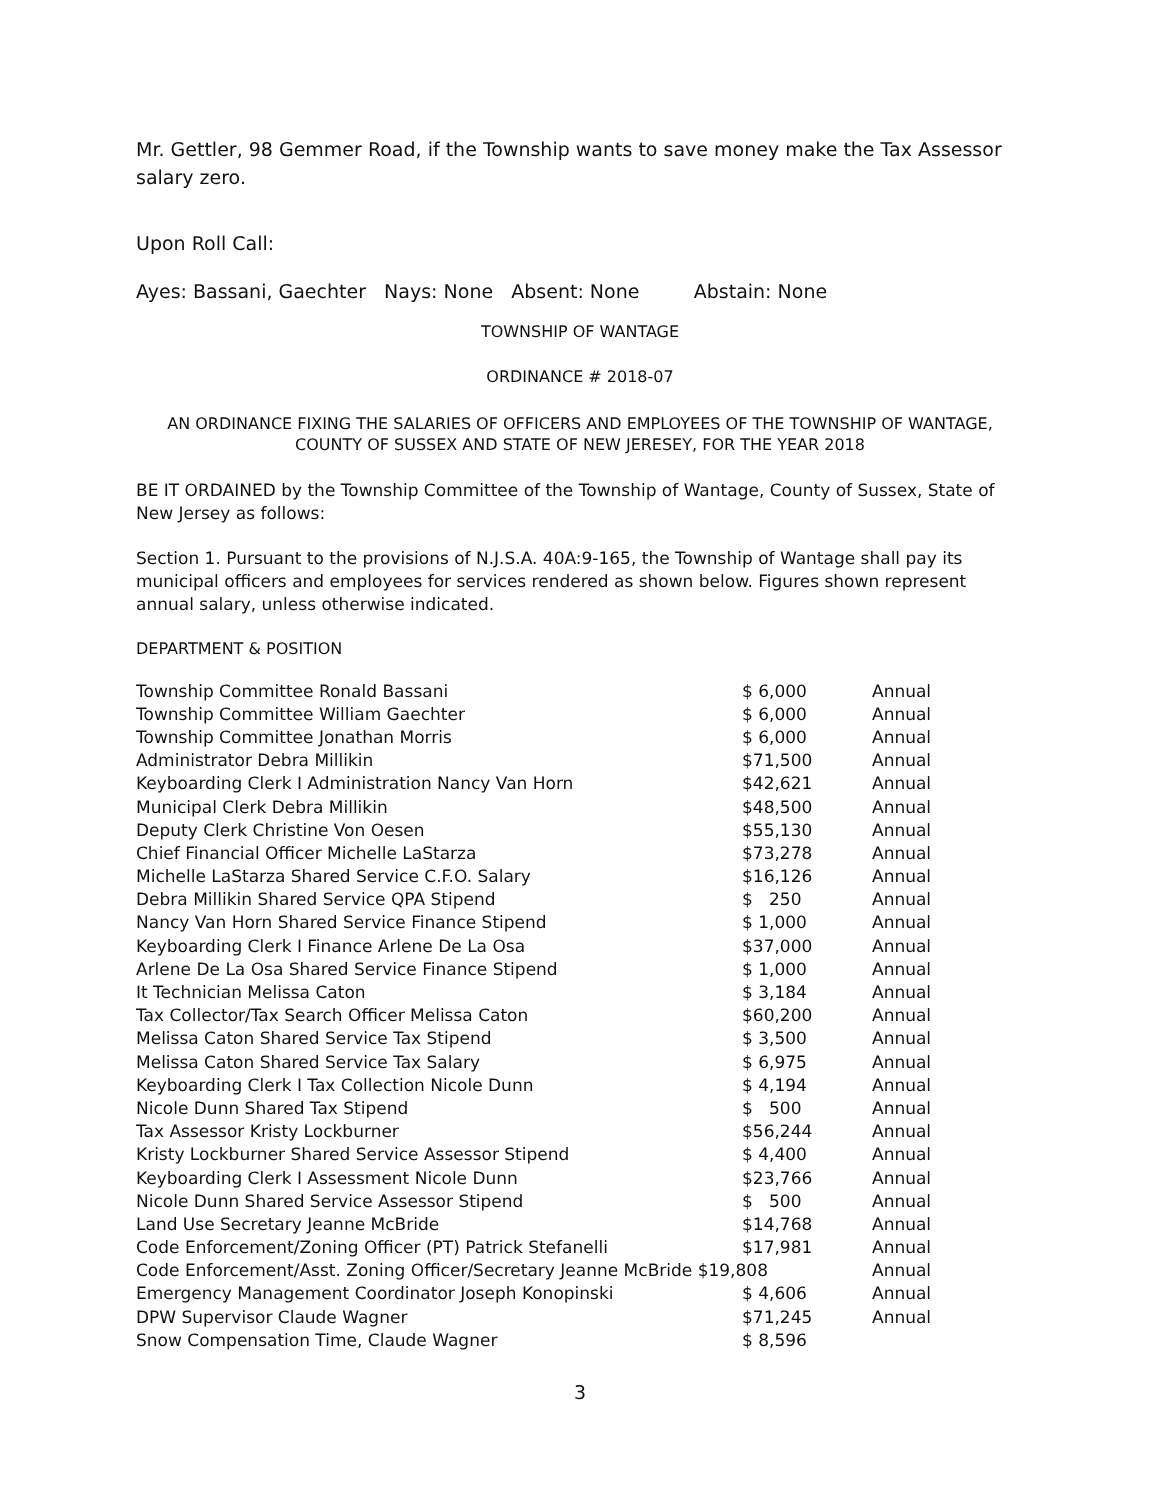Mr. Gettler, 98 Gemmer Road, if the Township wants to save money make the Tax Assessor salary zero.
Upon Roll Call:
Ayes: Bassani, Gaechter Nays: None Absent: None Abstain: None
TOWNSHIP OF WANTAGE
ORDINANCE # 2018-07
AN ORDINANCE FIXING THE SALARIES OF OFFICERS AND EMPLOYEES OF THE TOWNSHIP OF WANTAGE, COUNTY OF SUSSEX AND STATE OF NEW JERESEY, FOR THE YEAR 2018
BE IT ORDAINED by the Township Committee of the Township of Wantage, County of Sussex, State of New Jersey as follows:
Section 1. Pursuant to the provisions of N.J.S.A. 40A:9-165, the Township of Wantage shall pay its municipal officers and employees for services rendered as shown below. Figures shown represent annual salary, unless otherwise indicated.
DEPARTMENT & POSITION
| Township Committee Ronald Bassani | $ 6,000 | Annual |
| Township Committee William Gaechter | $ 6,000 | Annual |
| Township Committee Jonathan Morris | $ 6,000 | Annual |
| Administrator Debra Millikin | $71,500 | Annual |
| Keyboarding Clerk I Administration Nancy Van Horn | $42,621 | Annual |
| Municipal Clerk Debra Millikin | $48,500 | Annual |
| Deputy Clerk Christine Von Oesen | $55,130 | Annual |
| Chief Financial Officer Michelle LaStarza | $73,278 | Annual |
| Michelle LaStarza Shared Service C.F.O. Salary | $16,126 | Annual |
| Debra Millikin Shared Service QPA Stipend | $ 250 | Annual |
| Nancy Van Horn Shared Service Finance Stipend | $ 1,000 | Annual |
| Keyboarding Clerk I Finance Arlene De La Osa | $37,000 | Annual |
| Arlene De La Osa Shared Service Finance Stipend | $ 1,000 | Annual |
| It Technician Melissa Caton | $ 3,184 | Annual |
| Tax Collector/Tax Search Officer Melissa Caton | $60,200 | Annual |
| Melissa Caton Shared Service Tax Stipend | $ 3,500 | Annual |
| Melissa Caton Shared Service Tax Salary | $ 6,975 | Annual |
| Keyboarding Clerk I Tax Collection Nicole Dunn | $ 4,194 | Annual |
| Nicole Dunn Shared Tax Stipend | $ 500 | Annual |
| Tax Assessor Kristy Lockburner | $56,244 | Annual |
| Kristy Lockburner Shared Service Assessor Stipend | $ 4,400 | Annual |
| Keyboarding Clerk I Assessment Nicole Dunn | $23,766 | Annual |
| Nicole Dunn Shared Service Assessor Stipend | $ 500 | Annual |
| Land Use Secretary Jeanne McBride | $14,768 | Annual |
| Code Enforcement/Zoning Officer (PT) Patrick Stefanelli | $17,981 | Annual |
| Code Enforcement/Asst. Zoning Officer/Secretary Jeanne McBride $19,808 | | Annual |
| Emergency Management Coordinator Joseph Konopinski | $ 4,606 | Annual |
| DPW Supervisor Claude Wagner | $71,245 | Annual |
| Snow Compensation Time, Claude Wagner | $ 8,596 | |
3